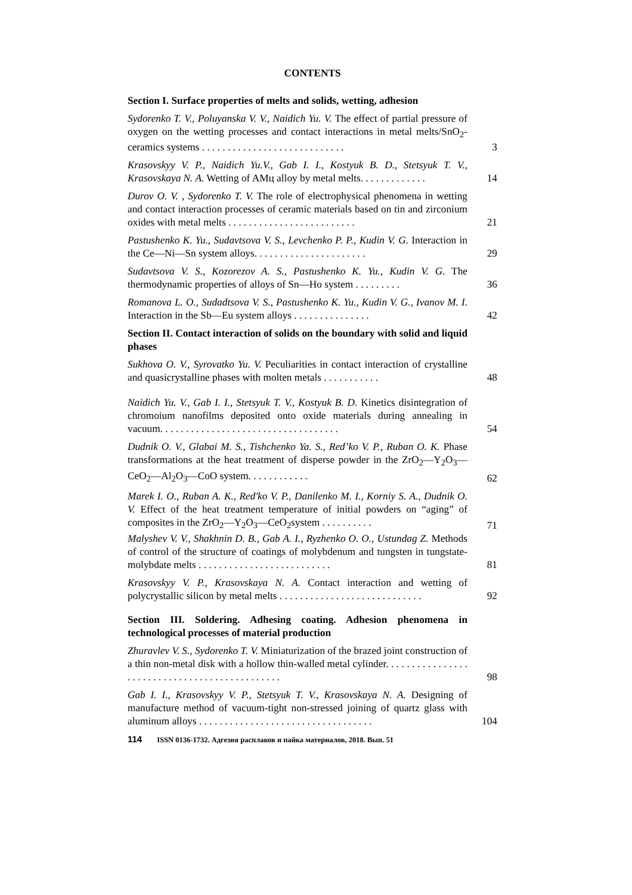CONTENTS
Section I. Surface properties of melts and solids, wetting, adhesion
Sydorenko T. V., Poluyanska V. V., Naidich Yu. V. The effect of partial pressure of oxygen on the wetting processes and contact interactions in metal melts/SnO<sub>2</sub>-ceramics systems . . . . . . . . . . . . . . . . . . . . . . . . . . . .
3
Krasovskyy V. P., Naidich Yu.V., Gab I. I., Kostyuk B. D., Stetsyuk T. V., Krasovskaya N. A. Wetting of AMц alloy by metal melts. . . . . . . . . . . . .
14
Durov O. V. , Sydorenko T. V. The role of electrophysical phenomena in wetting and contact interaction processes of ceramic materials based on tin and zirconium oxides with metal melts . . . . . . . . . . . . . . . . . . . . . . . . .
21
Pastushenko K. Yu., Sudavtsova V. S., Levchenko P. P., Kudin V. G. Interaction in the Ce—Ni—Sn system alloys. . . . . . . . . . . . . . . . . . . . . .
29
Sudavtsova V. S., Kozorezov A. S., Pastushenko K. Yu., Kudin V. G. The thermodynamic properties of alloys of Sn—Ho system . . . . . . . . .
36
Romanova L. O., Sudadtsova V. S., Pastushenko K. Yu., Kudin V. G., Ivanov M. I. Interaction in the Sb—Eu system alloys . . . . . . . . . . . . . . .
42
Section II. Contact interaction of solids on the boundary with solid and liquid phases
Sukhova O. V., Syrovatko Yu. V. Peculiarities in contact interaction of crystalline and quasicrystalline phases with molten metals . . . . . . . . . . .
48
Naidich Yu. V., Gab I. I., Stetsyuk T. V., Kostyuk B. D. Kinetics disintegration of chromoium nanofilms deposited onto oxide materials during annealing in vacuum. . . . . . . . . . . . . . . . . . . . . . . . . . . . . . . . . . .
54
Dudnik O. V., Glabai M. S., Tishchenko Ya. S., Red’ko V. P., Ruban O. K. Phase transformations at the heat treatment of disperse powder in the ZrO<sub>2</sub>—Y<sub>2</sub>O<sub>3</sub>—CeO<sub>2</sub>—Al<sub>2</sub>O<sub>3</sub>—CoO system. . . . . . . . . . . .
62
Marek I. O., Ruban A. K., Red'ko V. P., Danilenko M. I., Korniy S. A., Dudnik O. V. Effect of the heat treatment temperature of initial powders on “aging” of composites in the ZrO<sub>2</sub>—Y<sub>2</sub>O<sub>3</sub>—CeO<sub>2</sub>system . . . . . . . . . .
71
Malyshev V. V., Shakhnin D. B., Gab A. I., Ryzhenko O. O., Ustundag Z. Methods of control of the structure of coatings of molybdenum and tungsten in tungstate-molybdate melts . . . . . . . . . . . . . . . . . . . . . . . . . .
81
Krasovskyy V. P., Krasovskaya N. A. Contact interaction and wetting of polycrystallic silicon by metal melts . . . . . . . . . . . . . . . . . . . . . . . . . . . .
92
Section III. Soldering. Adhesing coating. Adhesion phenomena in technological processes of material production
Zhuravlev V. S., Sydorenko T. V. Miniaturization of the brazed joint construction of a thin non-metal disk with a hollow thin-walled metal cylinder. . . . . . . . . . . . . . . . . . . . . . . . . . . . . . . . . . . . . . . . . . . . . .
98
Gab I. I., Krasovskyy V. P., Stetsyuk T. V., Krasovskaya N. A. Designing of manufacture method of vacuum-tight non-stressed joining of quartz glass with aluminum alloys . . . . . . . . . . . . . . . . . . . . . . . . . . . . . . . . . .
104
114 ISSN 0136-1732. Адгезия расплавов и пайка материалов, 2018. Вып. 51